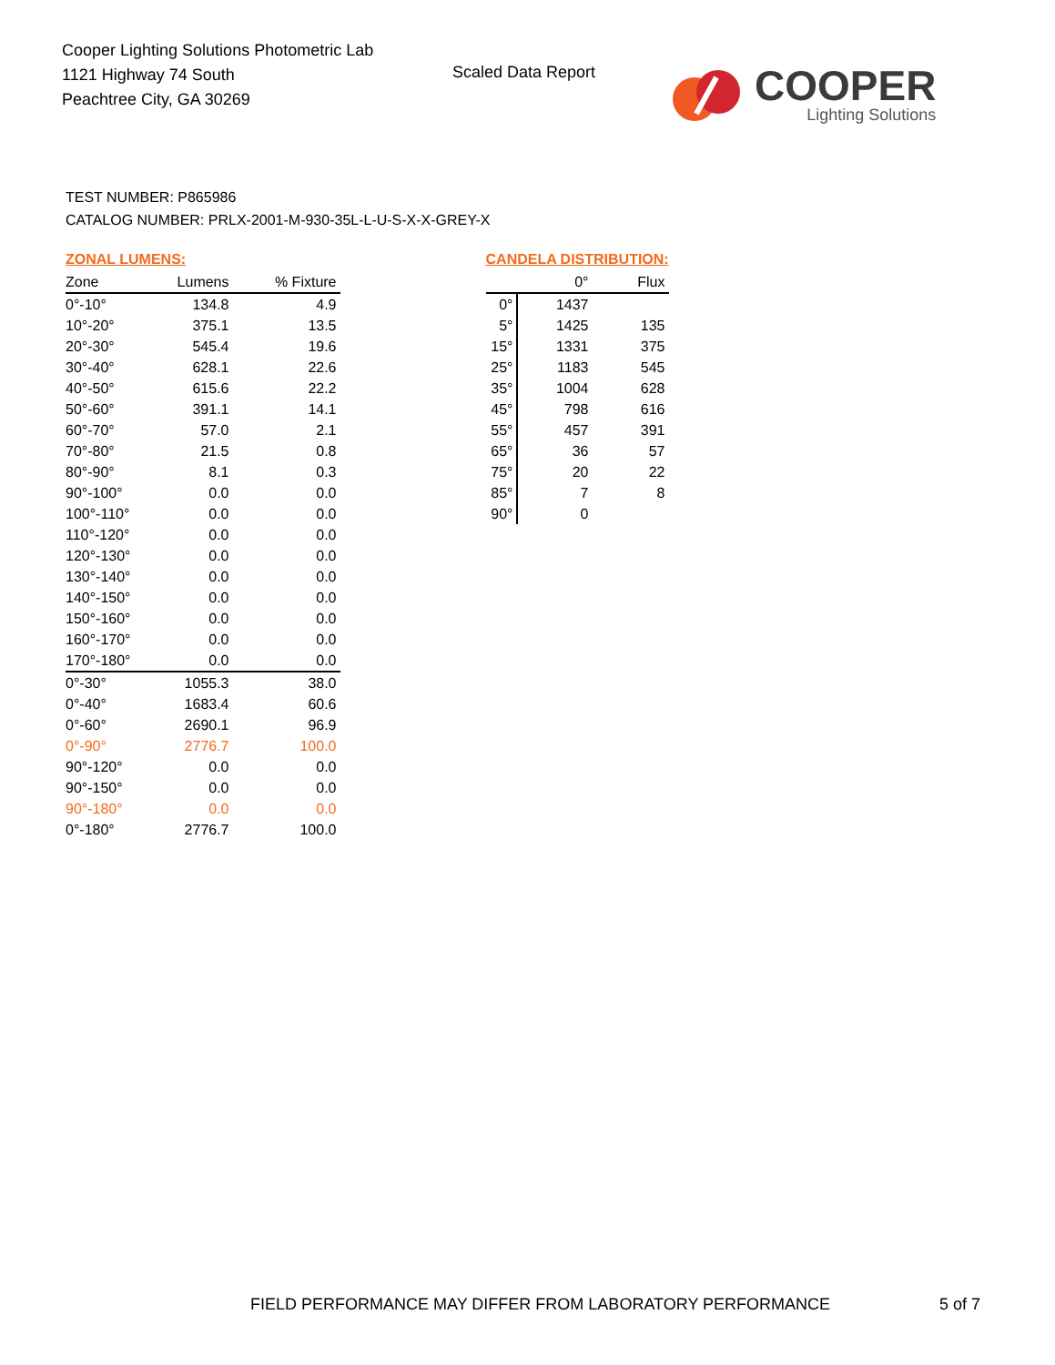Cooper Lighting Solutions Photometric Lab
1121 Highway 74 South
Peachtree City, GA 30269
Scaled Data Report
COOPER
Lighting Solutions
TEST NUMBER: P865986
CATALOG NUMBER: PRLX-2001-M-930-35L-L-U-S-X-X-GREY-X
ZONAL LUMENS:
| Zone | Lumens | % Fixture |
| --- | --- | --- |
| 0°-10° | 134.8 | 4.9 |
| 10°-20° | 375.1 | 13.5 |
| 20°-30° | 545.4 | 19.6 |
| 30°-40° | 628.1 | 22.6 |
| 40°-50° | 615.6 | 22.2 |
| 50°-60° | 391.1 | 14.1 |
| 60°-70° | 57.0 | 2.1 |
| 70°-80° | 21.5 | 0.8 |
| 80°-90° | 8.1 | 0.3 |
| 90°-100° | 0.0 | 0.0 |
| 100°-110° | 0.0 | 0.0 |
| 110°-120° | 0.0 | 0.0 |
| 120°-130° | 0.0 | 0.0 |
| 130°-140° | 0.0 | 0.0 |
| 140°-150° | 0.0 | 0.0 |
| 150°-160° | 0.0 | 0.0 |
| 160°-170° | 0.0 | 0.0 |
| 170°-180° | 0.0 | 0.0 |
| 0°-30° | 1055.3 | 38.0 |
| 0°-40° | 1683.4 | 60.6 |
| 0°-60° | 2690.1 | 96.9 |
| 0°-90° | 2776.7 | 100.0 |
| 90°-120° | 0.0 | 0.0 |
| 90°-150° | 0.0 | 0.0 |
| 90°-180° | 0.0 | 0.0 |
| 0°-180° | 2776.7 | 100.0 |
CANDELA DISTRIBUTION:
| | 0° | Flux |
| --- | --- | --- |
| 0° | 1437 | |
| 5° | 1425 | 135 |
| 15° | 1331 | 375 |
| 25° | 1183 | 545 |
| 35° | 1004 | 628 |
| 45° | 798 | 616 |
| 55° | 457 | 391 |
| 65° | 36 | 57 |
| 75° | 20 | 22 |
| 85° | 7 | 8 |
| 90° | 0 | |
FIELD PERFORMANCE MAY DIFFER FROM LABORATORY PERFORMANCE
5 of 7